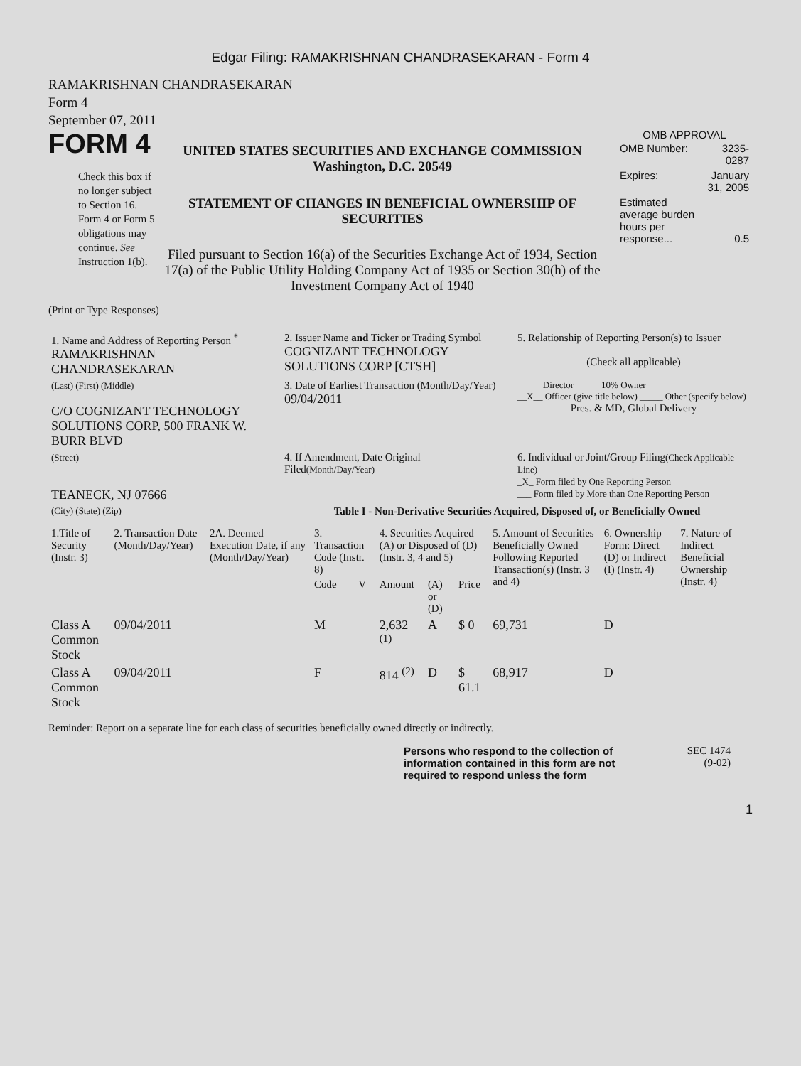Edgar Filing: RAMAKRISHNAN CHANDRASEKARAN - Form 4
RAMAKRISHNAN CHANDRASEKARAN
Form 4
September 07, 2011
FORM 4
Check this box if no longer subject to Section 16. Form 4 or Form 5 obligations may continue. See Instruction 1(b).
UNITED STATES SECURITIES AND EXCHANGE COMMISSION
Washington, D.C. 20549
STATEMENT OF CHANGES IN BENEFICIAL OWNERSHIP OF SECURITIES
Filed pursuant to Section 16(a) of the Securities Exchange Act of 1934, Section 17(a) of the Public Utility Holding Company Act of 1935 or Section 30(h) of the Investment Company Act of 1940
OMB APPROVAL
| OMB Number: | 3235-0287 |
| Expires: | January 31, 2005 |
| Estimated average burden hours per response... | 0.5 |
(Print or Type Responses)
| 1. Name and Address of Reporting Person <sup>*</sup> RAMAKRISHNAN CHANDRASEKARAN | 2. Issuer Name and Ticker or Trading Symbol COGNIZANT TECHNOLOGY SOLUTIONS CORP [CTSH] | 5. Relationship of Reporting Person(s) to Issuer (Check all applicable) |
| (Last) (First) (Middle) C/O COGNIZANT TECHNOLOGY SOLUTIONS CORP, 500 FRANK W. BURR BLVD | 3. Date of Earliest Transaction (Month/Day/Year) 09/04/2011 | _____ Director _____ 10% Owner __X__ Officer (give title below) _____ Other (specify below) Pres. & MD, Global Delivery |
| (Street) TEANECK, NJ 07666 | 4. If Amendment, Date Original Filed (Month/Day/Year) | 6. Individual or Joint/Group Filing (Check Applicable Line) _X_ Form filed by One Reporting Person ___ Form filed by More than One Reporting Person |
| (City) (State) (Zip) | Table I - Non-Derivative Securities Acquired, Disposed of, or Beneficially Owned | |
| 1.Title of Security (Instr. 3) | 2. Transaction Date (Month/Day/Year) | 2A. Deemed Execution Date, if any (Month/Day/Year) | 3. Transaction Code (Instr. 8) | | 4. Securities Acquired (A) or Disposed of (D) (Instr. 3, 4 and 5) | | | 5. Amount of Securities Beneficially Owned Following Reported Transaction(s) (Instr. 3 and 4) | 6. Ownership Form: Direct (D) or Indirect (I) (Instr. 4) | 7. Nature of Indirect Beneficial Ownership (Instr. 4) |
| --- | --- | --- | --- | --- | --- | --- | --- | --- | --- | --- |
| | | | Code | V | Amount | (A) or (D) | Price | | | |
| Class A Common Stock | 09/04/2011 | | M | | 2,632 <sup>(1)</sup> | A | $ 0 | 69,731 | D | |
| Class A Common Stock | 09/04/2011 | | F | | 814 <sup>(2)</sup> | D | $ 61.1 | 68,917 | D | |
Reminder: Report on a separate line for each class of securities beneficially owned directly or indirectly.
Persons who respond to the collection of information contained in this form are not required to respond unless the form
SEC 1474
(9-02)
1